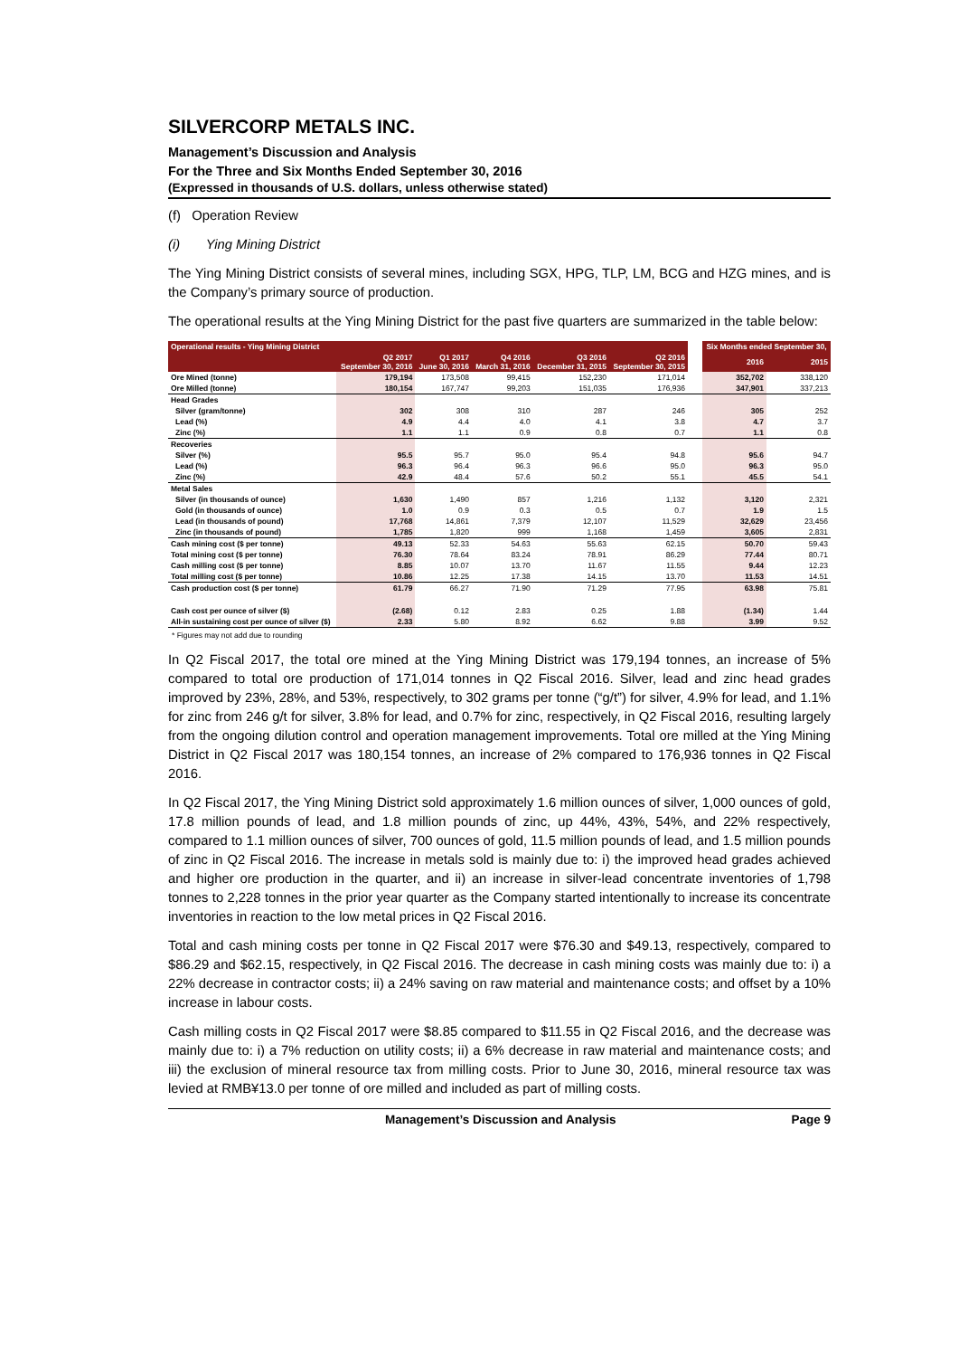SILVERCORP METALS INC.
Management’s Discussion and Analysis
For the Three and Six Months Ended September 30, 2016
(Expressed in thousands of U.S. dollars, unless otherwise stated)
(f) Operation Review
(i) Ying Mining District
The Ying Mining District consists of several mines, including SGX, HPG, TLP, LM, BCG and HZG mines, and is the Company’s primary source of production.
The operational results at the Ying Mining District for the past five quarters are summarized in the table below:
| Operational results - Ying Mining District | | | | | | | Six Months ended September 30, | |
| | Q2 2017 September 30, 2016 | Q1 2017 June 30, 2016 | Q4 2016 March 31, 2016 | Q3 2016 December 31, 2015 | Q2 2016 September 30, 2015 | | 2016 | 2015 |
| Ore Mined (tonne) | 179,194 | 173,508 | 99,415 | 152,230 | 171,014 | | 352,702 | 338,120 |
| Ore Milled (tonne) | 180,154 | 167,747 | 99,203 | 151,035 | 176,936 | | 347,901 | 337,213 |
| Head Grades | | | | | | | | |
| Silver (gram/tonne) | 302 | 308 | 310 | 287 | 246 | | 305 | 252 |
| Lead (%) | 4.9 | 4.4 | 4.0 | 4.1 | 3.8 | | 4.7 | 3.7 |
| Zinc (%) | 1.1 | 1.1 | 0.9 | 0.8 | 0.7 | | 1.1 | 0.8 |
| Recoveries | | | | | | | | |
| Silver (%) | 95.5 | 95.7 | 95.0 | 95.4 | 94.8 | | 95.6 | 94.7 |
| Lead (%) | 96.3 | 96.4 | 96.3 | 96.6 | 95.0 | | 96.3 | 95.0 |
| Zinc (%) | 42.9 | 48.4 | 57.6 | 50.2 | 55.1 | | 45.5 | 54.1 |
| Metal Sales | | | | | | | | |
| Silver (in thousands of ounce) | 1,630 | 1,490 | 857 | 1,216 | 1,132 | | 3,120 | 2,321 |
| Gold (in thousands of ounce) | 1.0 | 0.9 | 0.3 | 0.5 | 0.7 | | 1.9 | 1.5 |
| Lead (in thousands of pound) | 17,768 | 14,861 | 7,379 | 12,107 | 11,529 | | 32,629 | 23,456 |
| Zinc (in thousands of pound) | 1,785 | 1,820 | 999 | 1,168 | 1,459 | | 3,605 | 2,831 |
| Cash mining cost ($ per tonne) | 49.13 | 52.33 | 54.63 | 55.63 | 62.15 | | 50.70 | 59.43 |
| Total mining cost ($ per tonne) | 76.30 | 78.64 | 83.24 | 78.91 | 86.29 | | 77.44 | 80.71 |
| Cash milling cost ($ per tonne) | 8.85 | 10.07 | 13.70 | 11.67 | 11.55 | | 9.44 | 12.23 |
| Total milling cost ($ per tonne) | 10.86 | 12.25 | 17.38 | 14.15 | 13.70 | | 11.53 | 14.51 |
| Cash production cost ($ per tonne) | 61.79 | 66.27 | 71.90 | 71.29 | 77.95 | | 63.98 | 75.81 |
| Cash cost per ounce of silver ($) | (2.68) | 0.12 | 2.83 | 0.25 | 1.88 | | (1.34) | 1.44 |
| All-in sustaining cost per ounce of silver ($) | 2.33 | 5.80 | 8.92 | 6.62 | 9.88 | | 3.99 | 9.52 |
* Figures may not add due to rounding
In Q2 Fiscal 2017, the total ore mined at the Ying Mining District was 179,194 tonnes, an increase of 5% compared to total ore production of 171,014 tonnes in Q2 Fiscal 2016. Silver, lead and zinc head grades improved by 23%, 28%, and 53%, respectively, to 302 grams per tonne (“g/t”) for silver, 4.9% for lead, and 1.1% for zinc from 246 g/t for silver, 3.8% for lead, and 0.7% for zinc, respectively, in Q2 Fiscal 2016, resulting largely from the ongoing dilution control and operation management improvements. Total ore milled at the Ying Mining District in Q2 Fiscal 2017 was 180,154 tonnes, an increase of 2% compared to 176,936 tonnes in Q2 Fiscal 2016.
In Q2 Fiscal 2017, the Ying Mining District sold approximately 1.6 million ounces of silver, 1,000 ounces of gold, 17.8 million pounds of lead, and 1.8 million pounds of zinc, up 44%, 43%, 54%, and 22% respectively, compared to 1.1 million ounces of silver, 700 ounces of gold, 11.5 million pounds of lead, and 1.5 million pounds of zinc in Q2 Fiscal 2016. The increase in metals sold is mainly due to: i) the improved head grades achieved and higher ore production in the quarter, and ii) an increase in silver-lead concentrate inventories of 1,798 tonnes to 2,228 tonnes in the prior year quarter as the Company started intentionally to increase its concentrate inventories in reaction to the low metal prices in Q2 Fiscal 2016.
Total and cash mining costs per tonne in Q2 Fiscal 2017 were $76.30 and $49.13, respectively, compared to $86.29 and $62.15, respectively, in Q2 Fiscal 2016. The decrease in cash mining costs was mainly due to: i) a 22% decrease in contractor costs; ii) a 24% saving on raw material and maintenance costs; and offset by a 10% increase in labour costs.
Cash milling costs in Q2 Fiscal 2017 were $8.85 compared to $11.55 in Q2 Fiscal 2016, and the decrease was mainly due to: i) a 7% reduction on utility costs; ii) a 6% decrease in raw material and maintenance costs; and iii) the exclusion of mineral resource tax from milling costs. Prior to June 30, 2016, mineral resource tax was levied at RMB¥13.0 per tonne of ore milled and included as part of milling costs.
Management’s Discussion and Analysis Page 9